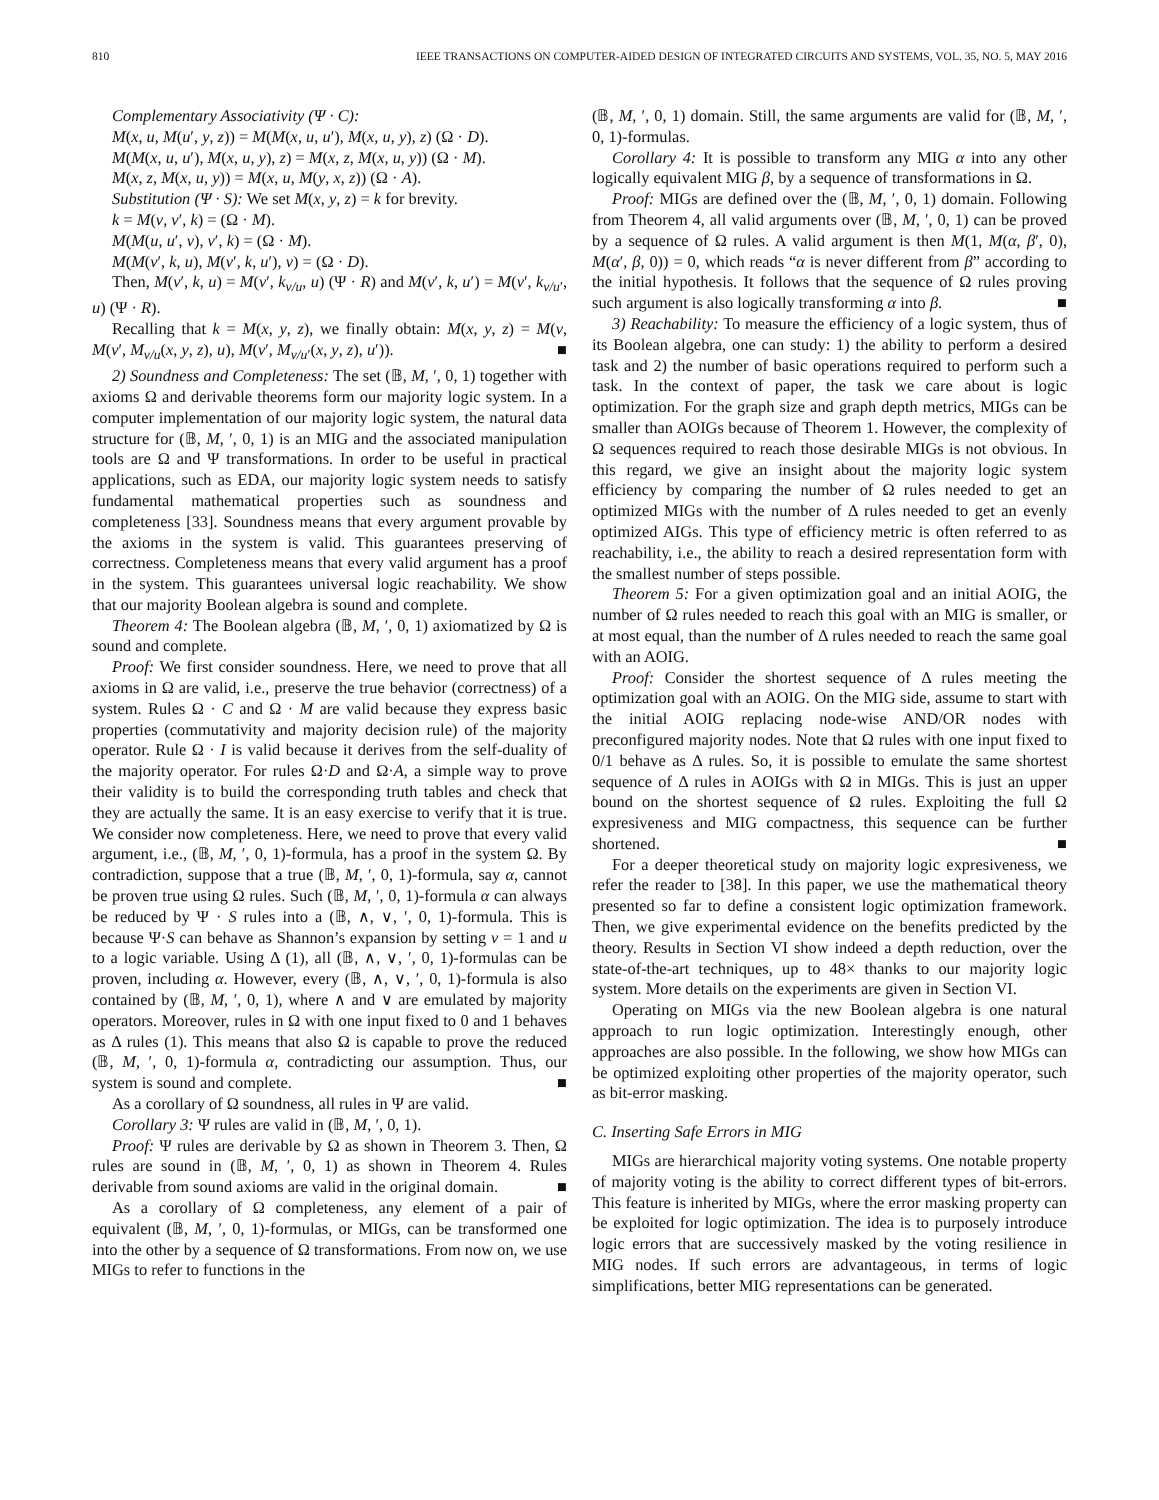810 IEEE TRANSACTIONS ON COMPUTER-AIDED DESIGN OF INTEGRATED CIRCUITS AND SYSTEMS, VOL. 35, NO. 5, MAY 2016
Complementary Associativity (Ψ · C):
M(x, u, M(u′, y, z)) = M(M(x, u, u′), M(x, u, y), z) (Ω · D).
M(M(x, u, u′), M(x, u, y), z) = M(x, z, M(x, u, y)) (Ω · M).
M(x, z, M(x, u, y)) = M(x, u, M(y, x, z)) (Ω · A).
Substitution (Ψ · S): We set M(x, y, z) = k for brevity.
k = M(v, v′, k) = (Ω · M).
M(M(u, u′, v), v′, k) = (Ω · M).
M(M(v′, k, u), M(v′, k, u′), v) = (Ω · D).
Then, M(v′, k, u) = M(v′, k<sub>v/u</sub>, u) (Ψ · R) and M(v′, k, u′) = M(v′, k<sub>v/u′</sub>, u) (Ψ · R).
Recalling that k = M(x, y, z), we finally obtain: M(x, y, z) = M(v, M(v′, M<sub>v/u</sub>(x, y, z), u), M(v′, M<sub>v/u′</sub>(x, y, z), u′)). ■
2) Soundness and Completeness: The set (𝔹, M, ′, 0, 1) together with axioms Ω and derivable theorems form our majority logic system. In a computer implementation of our majority logic system, the natural data structure for (𝔹, M, ′, 0, 1) is an MIG and the associated manipulation tools are Ω and Ψ transformations. In order to be useful in practical applications, such as EDA, our majority logic system needs to satisfy fundamental mathematical properties such as soundness and completeness [33]. Soundness means that every argument provable by the axioms in the system is valid. This guarantees preserving of correctness. Completeness means that every valid argument has a proof in the system. This guarantees universal logic reachability. We show that our majority Boolean algebra is sound and complete.
Theorem 4: The Boolean algebra (𝔹, M, ′, 0, 1) axiomatized by Ω is sound and complete.
Proof: We first consider soundness. Here, we need to prove that all axioms in Ω are valid, i.e., preserve the true behavior (correctness) of a system. Rules Ω · C and Ω · M are valid because they express basic properties (commutativity and majority decision rule) of the majority operator. Rule Ω · I is valid because it derives from the self-duality of the majority operator. For rules Ω·D and Ω·A, a simple way to prove their validity is to build the corresponding truth tables and check that they are actually the same. It is an easy exercise to verify that it is true. We consider now completeness. Here, we need to prove that every valid argument, i.e., (𝔹, M, ′, 0, 1)-formula, has a proof in the system Ω. By contradiction, suppose that a true (𝔹, M, ′, 0, 1)-formula, say α, cannot be proven true using Ω rules. Such (𝔹, M, ′, 0, 1)-formula α can always be reduced by Ψ · S rules into a (𝔹, ∧, ∨, ′, 0, 1)-formula. This is because Ψ·S can behave as Shannon’s expansion by setting v = 1 and u to a logic variable. Using Δ (1), all (𝔹, ∧, ∨, ′, 0, 1)-formulas can be proven, including α. However, every (𝔹, ∧, ∨, ′, 0, 1)-formula is also contained by (𝔹, M, ′, 0, 1), where ∧ and ∨ are emulated by majority operators. Moreover, rules in Ω with one input fixed to 0 and 1 behaves as Δ rules (1). This means that also Ω is capable to prove the reduced (𝔹, M, ′, 0, 1)-formula α, contradicting our assumption. Thus, our system is sound and complete. ■
As a corollary of Ω soundness, all rules in Ψ are valid.
Corollary 3: Ψ rules are valid in (𝔹, M, ′, 0, 1).
Proof: Ψ rules are derivable by Ω as shown in Theorem 3. Then, Ω rules are sound in (𝔹, M, ′, 0, 1) as shown in Theorem 4. Rules derivable from sound axioms are valid in the original domain. ■
As a corollary of Ω completeness, any element of a pair of equivalent (𝔹, M, ′, 0, 1)-formulas, or MIGs, can be transformed one into the other by a sequence of Ω transformations. From now on, we use MIGs to refer to functions in the
(𝔹, M, ′, 0, 1) domain. Still, the same arguments are valid for (𝔹, M, ′, 0, 1)-formulas.
Corollary 4: It is possible to transform any MIG α into any other logically equivalent MIG β, by a sequence of transformations in Ω.
Proof: MIGs are defined over the (𝔹, M, ′, 0, 1) domain. Following from Theorem 4, all valid arguments over (𝔹, M, ′, 0, 1) can be proved by a sequence of Ω rules. A valid argument is then M(1, M(α, β′, 0), M(α′, β, 0)) = 0, which reads “α is never different from β” according to the initial hypothesis. It follows that the sequence of Ω rules proving such argument is also logically transforming α into β. ■
3) Reachability: To measure the efficiency of a logic system, thus of its Boolean algebra, one can study: 1) the ability to perform a desired task and 2) the number of basic operations required to perform such a task. In the context of paper, the task we care about is logic optimization. For the graph size and graph depth metrics, MIGs can be smaller than AOIGs because of Theorem 1. However, the complexity of Ω sequences required to reach those desirable MIGs is not obvious. In this regard, we give an insight about the majority logic system efficiency by comparing the number of Ω rules needed to get an optimized MIGs with the number of Δ rules needed to get an evenly optimized AIGs. This type of efficiency metric is often referred to as reachability, i.e., the ability to reach a desired representation form with the smallest number of steps possible.
Theorem 5: For a given optimization goal and an initial AOIG, the number of Ω rules needed to reach this goal with an MIG is smaller, or at most equal, than the number of Δ rules needed to reach the same goal with an AOIG.
Proof: Consider the shortest sequence of Δ rules meeting the optimization goal with an AOIG. On the MIG side, assume to start with the initial AOIG replacing node-wise AND/OR nodes with preconfigured majority nodes. Note that Ω rules with one input fixed to 0/1 behave as Δ rules. So, it is possible to emulate the same shortest sequence of Δ rules in AOIGs with Ω in MIGs. This is just an upper bound on the shortest sequence of Ω rules. Exploiting the full Ω expresiveness and MIG compactness, this sequence can be further shortened. ■
For a deeper theoretical study on majority logic expresiveness, we refer the reader to [38]. In this paper, we use the mathematical theory presented so far to define a consistent logic optimization framework. Then, we give experimental evidence on the benefits predicted by the theory. Results in Section VI show indeed a depth reduction, over the state-of-the-art techniques, up to 48× thanks to our majority logic system. More details on the experiments are given in Section VI.
Operating on MIGs via the new Boolean algebra is one natural approach to run logic optimization. Interestingly enough, other approaches are also possible. In the following, we show how MIGs can be optimized exploiting other properties of the majority operator, such as bit-error masking.
C. Inserting Safe Errors in MIG
MIGs are hierarchical majority voting systems. One notable property of majority voting is the ability to correct different types of bit-errors. This feature is inherited by MIGs, where the error masking property can be exploited for logic optimization. The idea is to purposely introduce logic errors that are successively masked by the voting resilience in MIG nodes. If such errors are advantageous, in terms of logic simplifications, better MIG representations can be generated.